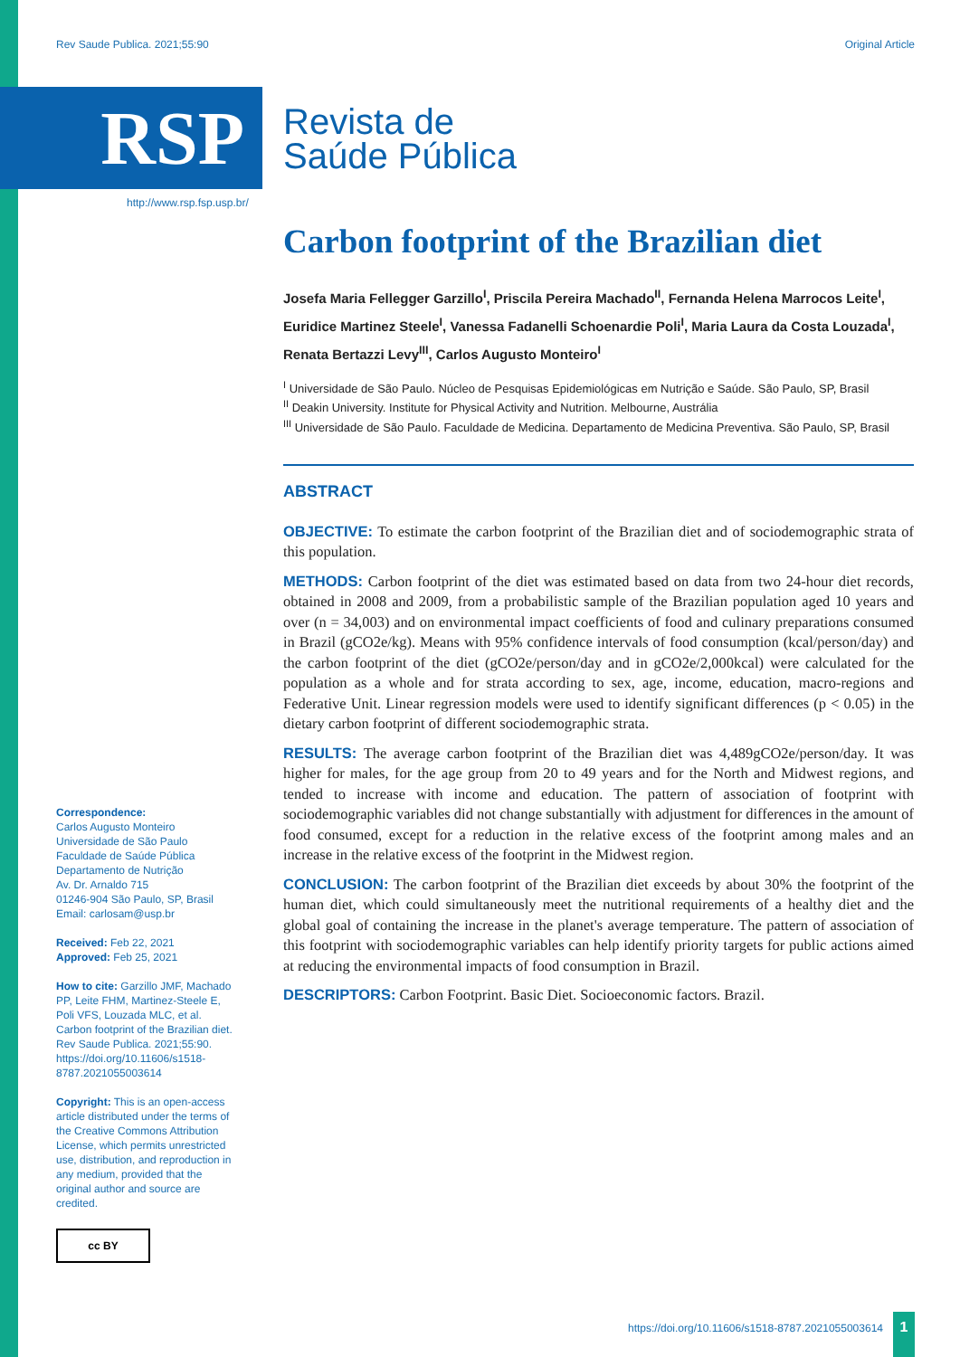Rev Saude Publica. 2021;55:90 Original Article
RSP
Revista de
Saúde Pública
http://www.rsp.fsp.usp.br/
Carbon footprint of the Brazilian diet
Josefa Maria Fellegger Garzillo<sup>I</sup>, Priscila Pereira Machado<sup>II</sup>, Fernanda Helena Marrocos Leite<sup>I</sup>, Euridice Martinez Steele<sup>I</sup>, Vanessa Fadanelli Schoenardie Poli<sup>I</sup>, Maria Laura da Costa Louzada<sup>I</sup>, Renata Bertazzi Levy<sup>III</sup>, Carlos Augusto Monteiro<sup>I</sup>
<sup>I</sup> Universidade de São Paulo. Núcleo de Pesquisas Epidemiológicas em Nutrição e Saúde. São Paulo, SP, Brasil
<sup>II</sup> Deakin University. Institute for Physical Activity and Nutrition. Melbourne, Austrália
<sup>III</sup> Universidade de São Paulo. Faculdade de Medicina. Departamento de Medicina Preventiva. São Paulo, SP, Brasil
ABSTRACT
OBJECTIVE: To estimate the carbon footprint of the Brazilian diet and of sociodemographic strata of this population.
METHODS: Carbon footprint of the diet was estimated based on data from two 24-hour diet records, obtained in 2008 and 2009, from a probabilistic sample of the Brazilian population aged 10 years and over (n = 34,003) and on environmental impact coefficients of food and culinary preparations consumed in Brazil (gCO2e/kg). Means with 95% confidence intervals of food consumption (kcal/person/day) and the carbon footprint of the diet (gCO2e/person/day and in gCO2e/2,000kcal) were calculated for the population as a whole and for strata according to sex, age, income, education, macro-regions and Federative Unit. Linear regression models were used to identify significant differences (p < 0.05) in the dietary carbon footprint of different sociodemographic strata.
RESULTS: The average carbon footprint of the Brazilian diet was 4,489gCO2e/person/day. It was higher for males, for the age group from 20 to 49 years and for the North and Midwest regions, and tended to increase with income and education. The pattern of association of footprint with sociodemographic variables did not change substantially with adjustment for differences in the amount of food consumed, except for a reduction in the relative excess of the footprint among males and an increase in the relative excess of the footprint in the Midwest region.
CONCLUSION: The carbon footprint of the Brazilian diet exceeds by about 30% the footprint of the human diet, which could simultaneously meet the nutritional requirements of a healthy diet and the global goal of containing the increase in the planet's average temperature. The pattern of association of this footprint with sociodemographic variables can help identify priority targets for public actions aimed at reducing the environmental impacts of food consumption in Brazil.
DESCRIPTORS: Carbon Footprint. Basic Diet. Socioeconomic factors. Brazil.
Correspondence:
Carlos Augusto Monteiro
Universidade de São Paulo
Faculdade de Saúde Pública
Departamento de Nutrição
Av. Dr. Arnaldo 715
01246-904 São Paulo, SP, Brasil
Email: carlosam@usp.br
Received: Feb 22, 2021
Approved: Feb 25, 2021
How to cite: Garzillo JMF, Machado PP, Leite FHM, Martinez-Steele E, Poli VFS, Louzada MLC, et al. Carbon footprint of the Brazilian diet. Rev Saude Publica. 2021;55:90. https://doi.org/10.11606/s1518-8787.2021055003614
Copyright: This is an open-access article distributed under the terms of the Creative Commons Attribution License, which permits unrestricted use, distribution, and reproduction in any medium, provided that the original author and source are credited.
cc BY
https://doi.org/10.11606/s1518-8787.2021055003614
1